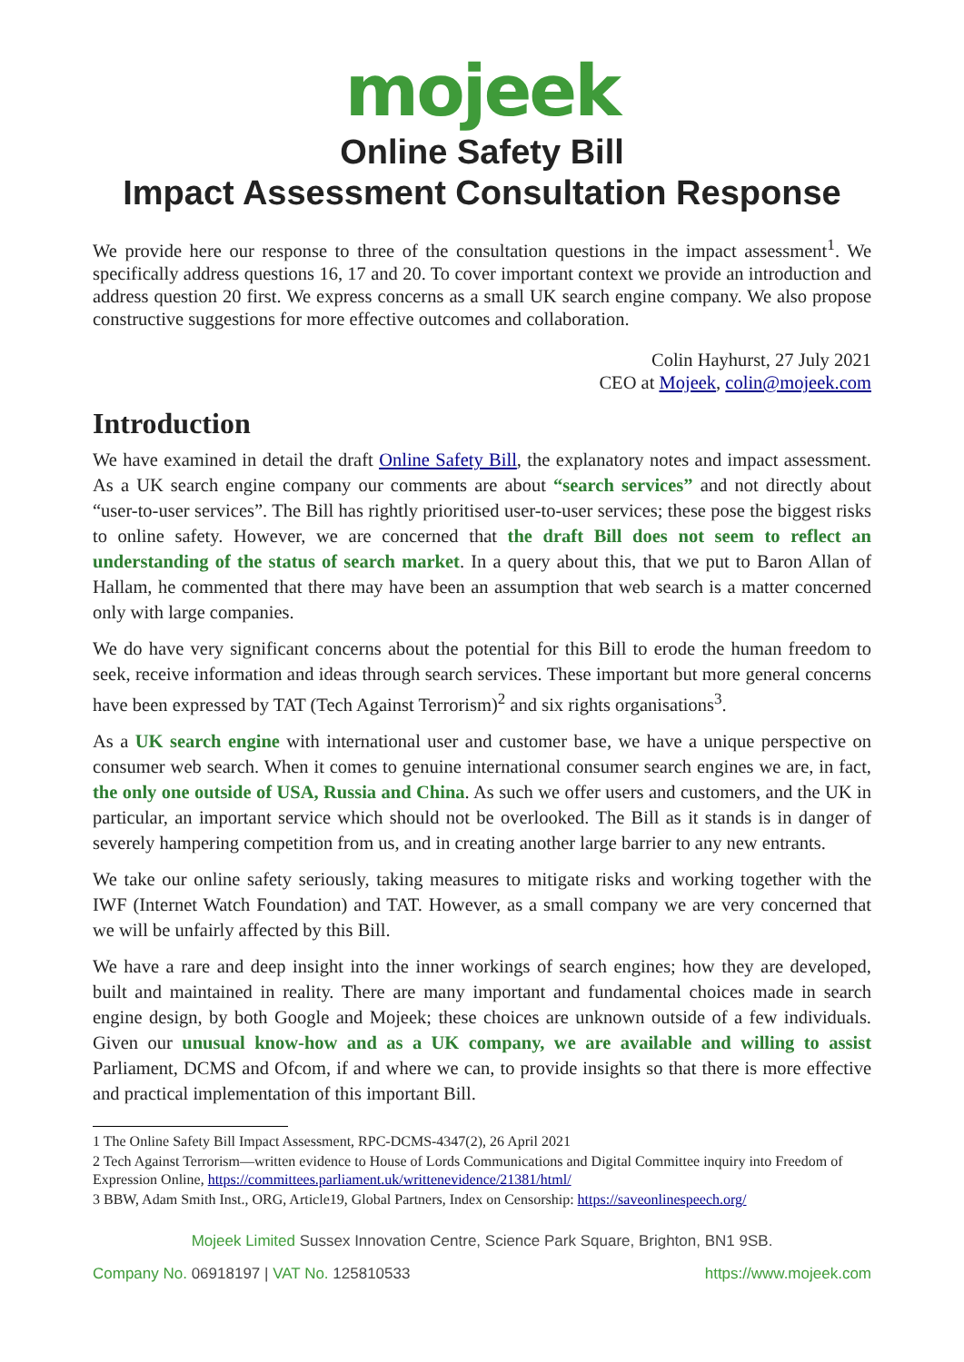mojeek
Online Safety Bill
Impact Assessment Consultation Response
We provide here our response to three of the consultation questions in the impact assessment<sup>1</sup>. We specifically address questions 16, 17 and 20. To cover important context we provide an introduction and address question 20 first. We express concerns as a small UK search engine company. We also propose constructive suggestions for more effective outcomes and collaboration.
Colin Hayhurst, 27 July 2021
CEO at Mojeek, colin@mojeek.com
Introduction
We have examined in detail the draft Online Safety Bill, the explanatory notes and impact assessment. As a UK search engine company our comments are about “search services” and not directly about “user-to-user services”. The Bill has rightly prioritised user-to-user services; these pose the biggest risks to online safety. However, we are concerned that the draft Bill does not seem to reflect an understanding of the status of search market. In a query about this, that we put to Baron Allan of Hallam, he commented that there may have been an assumption that web search is a matter concerned only with large companies.
We do have very significant concerns about the potential for this Bill to erode the human freedom to seek, receive information and ideas through search services. These important but more general concerns have been expressed by TAT (Tech Against Terrorism)<sup>2</sup> and six rights organisations<sup>3</sup>.
As a UK search engine with international user and customer base, we have a unique perspective on consumer web search. When it comes to genuine international consumer search engines we are, in fact, the only one outside of USA, Russia and China. As such we offer users and customers, and the UK in particular, an important service which should not be overlooked. The Bill as it stands is in danger of severely hampering competition from us, and in creating another large barrier to any new entrants.
We take our online safety seriously, taking measures to mitigate risks and working together with the IWF (Internet Watch Foundation) and TAT. However, as a small company we are very concerned that we will be unfairly affected by this Bill.
We have a rare and deep insight into the inner workings of search engines; how they are developed, built and maintained in reality. There are many important and fundamental choices made in search engine design, by both Google and Mojeek; these choices are unknown outside of a few individuals. Given our unusual know-how and as a UK company, we are available and willing to assist Parliament, DCMS and Ofcom, if and where we can, to provide insights so that there is more effective and practical implementation of this important Bill.
1 The Online Safety Bill Impact Assessment, RPC-DCMS-4347(2), 26 April 2021
2 Tech Against Terrorism—written evidence to House of Lords Communications and Digital Committee inquiry into Freedom of Expression Online, https://committees.parliament.uk/writtenevidence/21381/html/
3 BBW, Adam Smith Inst., ORG, Article19, Global Partners, Index on Censorship: https://saveonlinespeech.org/
Mojeek Limited Sussex Innovation Centre, Science Park Square, Brighton, BN1 9SB.
Company No. 06918197 | VAT No. 125810533 https://www.mojeek.com